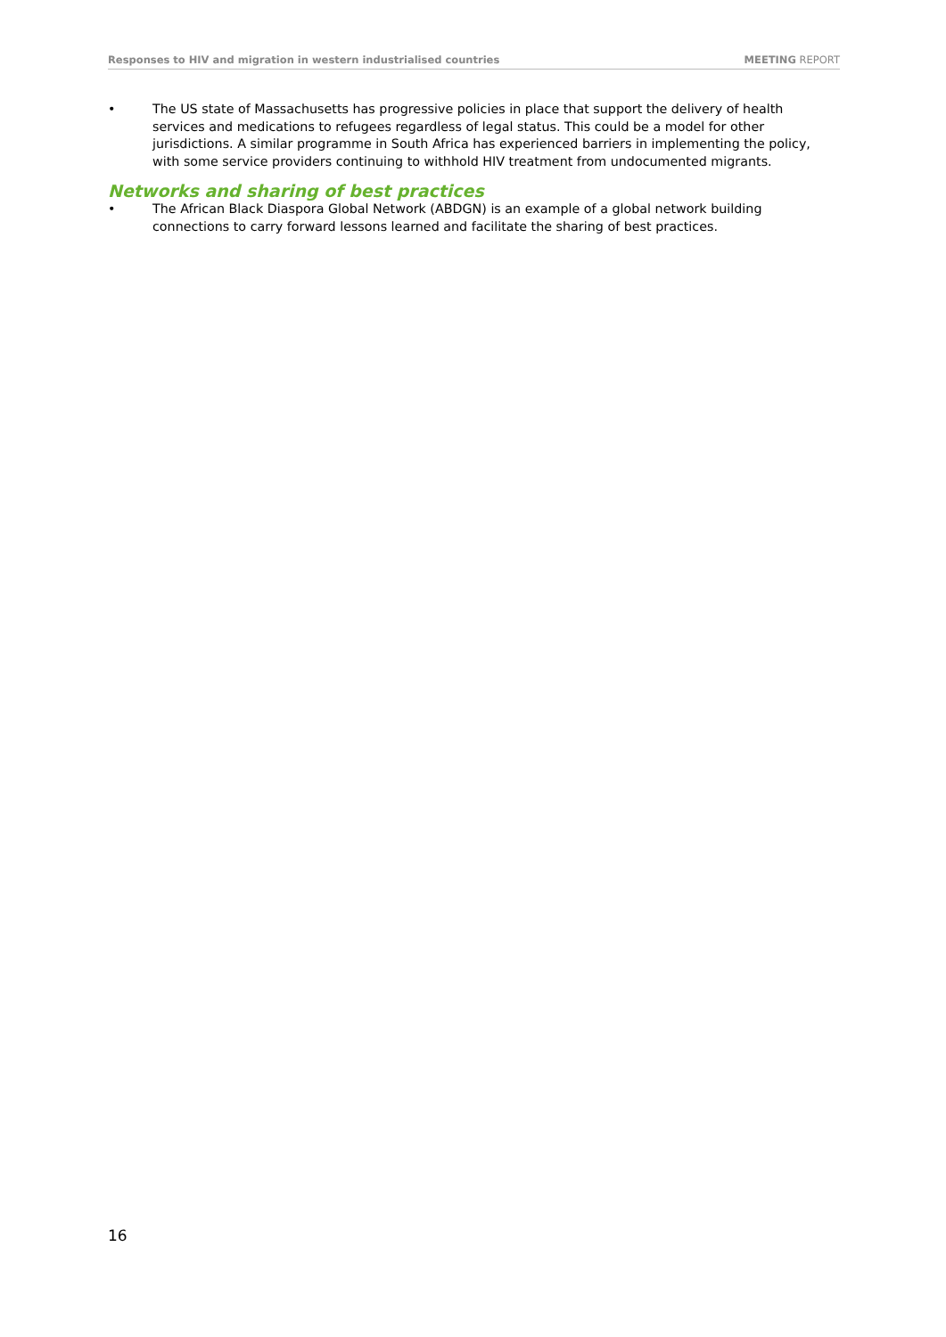Responses to HIV and migration in western industrialised countries MEETING REPORT
• The US state of Massachusetts has progressive policies in place that support the delivery of health services and medications to refugees regardless of legal status. This could be a model for other jurisdictions. A similar programme in South Africa has experienced barriers in implementing the policy, with some service providers continuing to withhold HIV treatment from undocumented migrants.
Networks and sharing of best practices
• The African Black Diaspora Global Network (ABDGN) is an example of a global network building connections to carry forward lessons learned and facilitate the sharing of best practices.
16